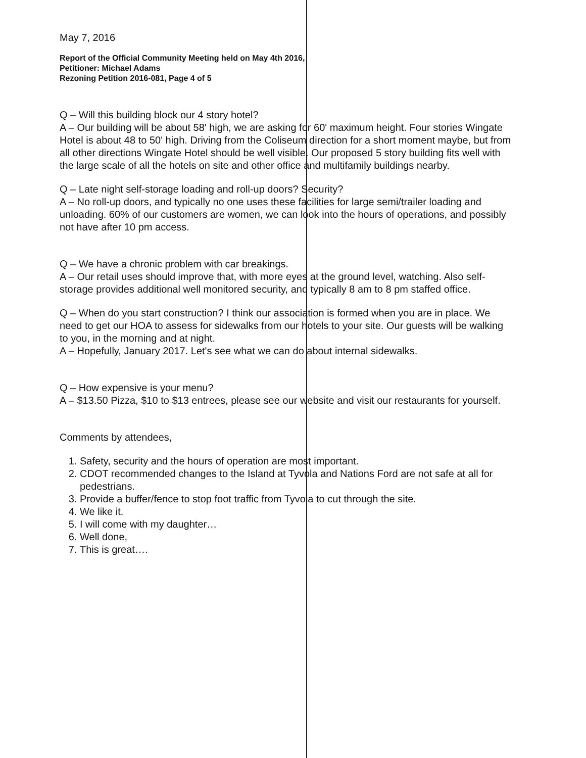May 7, 2016
Report of the Official Community Meeting held on May 4th 2016,
Petitioner: Michael Adams
Rezoning Petition 2016-081, Page 4 of 5
Q – Will this building block our 4 story hotel?
A – Our building will be about 58' high, we are asking for 60' maximum height. Four stories Wingate Hotel is about 48 to 50' high. Driving from the Coliseum direction for a short moment maybe, but from all other directions Wingate Hotel should be well visible. Our proposed 5 story building fits well with the large scale of all the hotels on site and other office and multifamily buildings nearby.
Q – Late night self-storage loading and roll-up doors? Security?
A – No roll-up doors, and typically no one uses these facilities for large semi/trailer loading and unloading. 60% of our customers are women, we can look into the hours of operations, and possibly not have after 10 pm access.
Q – We have a chronic problem with car breakings.
A – Our retail uses should improve that, with more eyes at the ground level, watching. Also self-storage provides additional well monitored security, and typically 8 am to 8 pm staffed office.
Q – When do you start construction? I think our association is formed when you are in place. We need to get our HOA to assess for sidewalks from our hotels to your site. Our guests will be walking to you, in the morning and at night.
A – Hopefully, January 2017. Let's see what we can do about internal sidewalks.
Q – How expensive is your menu?
A – $13.50 Pizza, $10 to $13 entrees, please see our website and visit our restaurants for yourself.
Comments by attendees,
1. Safety, security and the hours of operation are most important.
2. CDOT recommended changes to the Island at Tyvola and Nations Ford are not safe at all for pedestrians.
3. Provide a buffer/fence to stop foot traffic from Tyvola to cut through the site.
4. We like it.
5. I will come with my daughter…
6. Well done,
7. This is great….